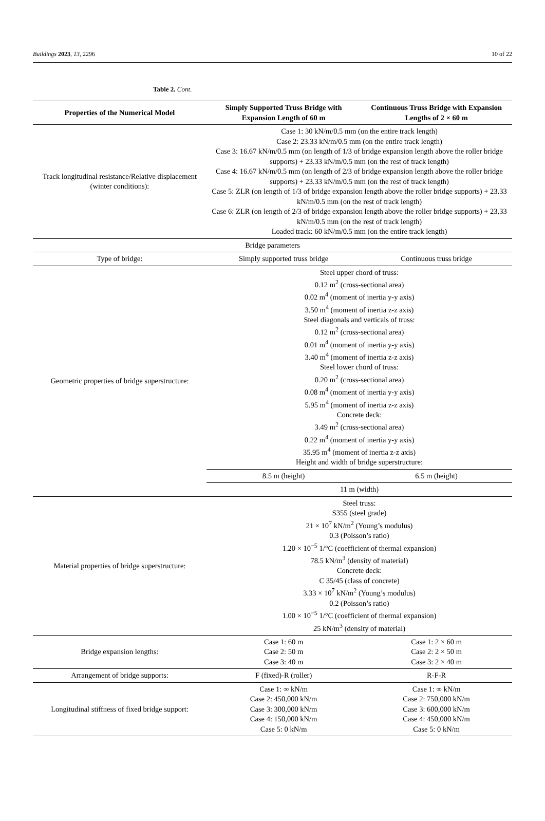Buildings 2023, 13, 2296 10 of 22
Table 2. Cont.
| Properties of the Numerical Model | Simply Supported Truss Bridge with Expansion Length of 60 m | Continuous Truss Bridge with Expansion Lengths of 2 × 60 m |
| --- | --- | --- |
| Track longitudinal resistance/Relative displacement (winter conditions): | Case 1: 30 kN/m/0.5 mm (on the entire track length) Case 2: 23.33 kN/m/0.5 mm (on the entire track length) Case 3: 16.67 kN/m/0.5 mm (on length of 1/3 of bridge expansion length above the roller bridge supports) + 23.33 kN/m/0.5 mm (on the rest of track length) Case 4: 16.67 kN/m/0.5 mm (on length of 2/3 of bridge expansion length above the roller bridge supports) + 23.33 kN/m/0.5 mm (on the rest of track length) Case 5: ZLR (on length of 1/3 of bridge expansion length above the roller bridge supports) + 23.33 kN/m/0.5 mm (on the rest of track length) Case 6: ZLR (on length of 2/3 of bridge expansion length above the roller bridge supports) + 23.33 kN/m/0.5 mm (on the rest of track length) Loaded track: 60 kN/m/0.5 mm (on the entire track length) | |
| Bridge parameters | | |
| Type of bridge: | Simply supported truss bridge | Continuous truss bridge |
| Geometric properties of bridge superstructure: | Steel upper chord of truss: 0.12 m<sup>2</sup> (cross-sectional area) 0.02 m<sup>4</sup> (moment of inertia y-y axis) 3.50 m<sup>4</sup> (moment of inertia z-z axis) Steel diagonals and verticals of truss: 0.12 m<sup>2</sup> (cross-sectional area) 0.01 m<sup>4</sup> (moment of inertia y-y axis) 3.40 m<sup>4</sup> (moment of inertia z-z axis) Steel lower chord of truss: 0.20 m<sup>2</sup> (cross-sectional area) 0.08 m<sup>4</sup> (moment of inertia y-y axis) 5.95 m<sup>4</sup> (moment of inertia z-z axis) Concrete deck: 3.49 m<sup>2</sup> (cross-sectional area) 0.22 m<sup>4</sup> (moment of inertia y-y axis) 35.95 m<sup>4</sup> (moment of inertia z-z axis) Height and width of bridge superstructure: | |
| | 8.5 m (height) | 6.5 m (height) |
| | 11 m (width) | |
| Material properties of bridge superstructure: | Steel truss: S355 (steel grade) 21 × 10<sup>7</sup> kN/m<sup>2</sup> (Young’s modulus) 0.3 (Poisson’s ratio) 1.20 × 10<sup>−5</sup> 1/°C (coefficient of thermal expansion) 78.5 kN/m<sup>3</sup> (density of material) Concrete deck: C 35/45 (class of concrete) 3.33 × 10<sup>7</sup> kN/m<sup>2</sup> (Young’s modulus) 0.2 (Poisson’s ratio) 1.00 × 10<sup>−5</sup> 1/°C (coefficient of thermal expansion) 25 kN/m<sup>3</sup> (density of material) | |
| Bridge expansion lengths: | Case 1: 60 m Case 2: 50 m Case 3: 40 m | Case 1: 2 × 60 m Case 2: 2 × 50 m Case 3: 2 × 40 m |
| Arrangement of bridge supports: | F (fixed)-R (roller) | R-F-R |
| Longitudinal stiffness of fixed bridge support: | Case 1: ∞ kN/m Case 2: 450,000 kN/m Case 3: 300,000 kN/m Case 4: 150,000 kN/m Case 5: 0 kN/m | Case 1: ∞ kN/m Case 2: 750,000 kN/m Case 3: 600,000 kN/m Case 4: 450,000 kN/m Case 5: 0 kN/m |